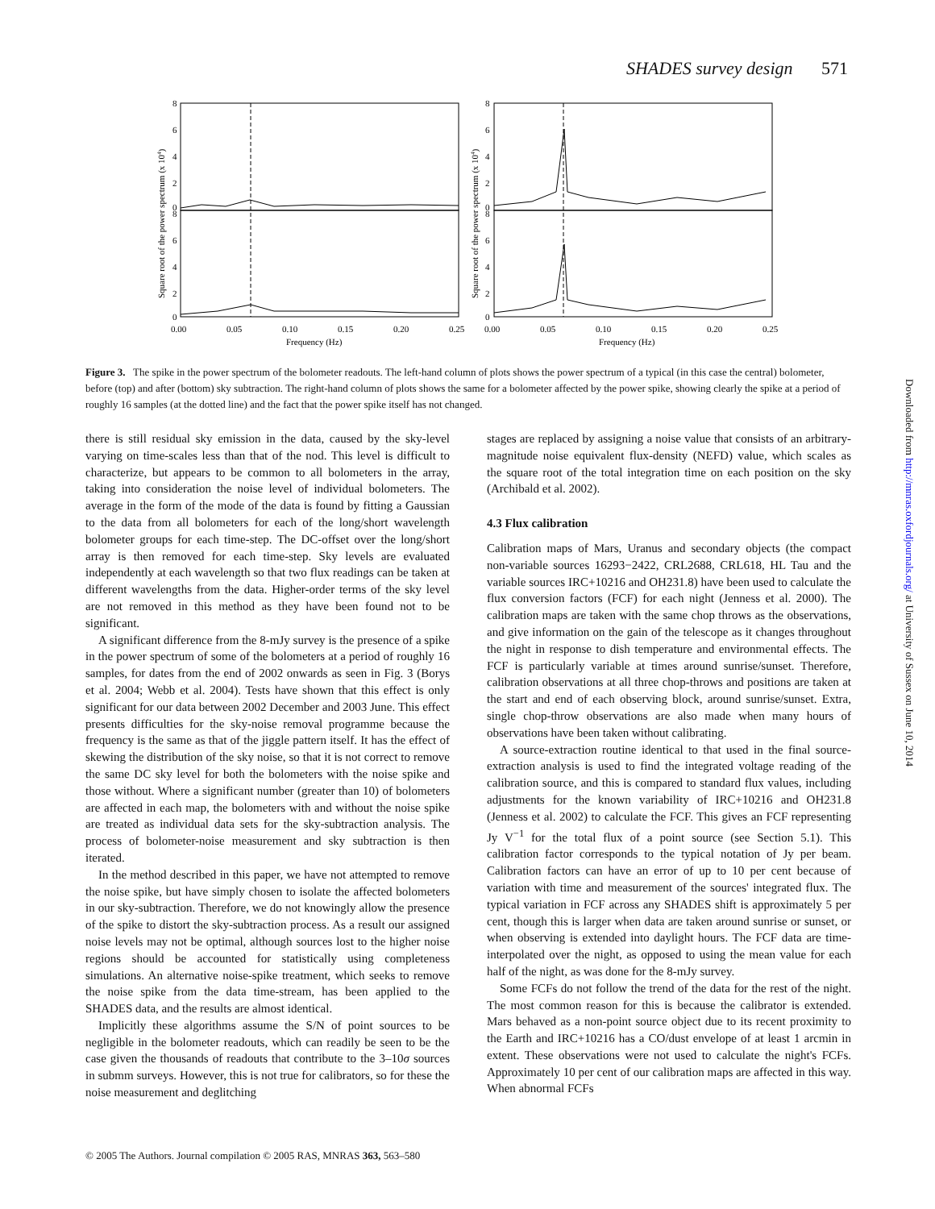SHADES survey design 571
8
6
4
2
0
8
6
4
2
0
8
6
4
2
0
8
6
4
2
0
0.00
0.05
0.10
0.15
0.20
0.25
0.00
0.05
0.10
0.15
0.20
0.25
Frequency (Hz)
Frequency (Hz)
Square root of the power spectrum (x 104)
Square root of the power spectrum (x 104)
Figure 3. The spike in the power spectrum of the bolometer readouts. The left-hand column of plots shows the power spectrum of a typical (in this case the central) bolometer, before (top) and after (bottom) sky subtraction. The right-hand column of plots shows the same for a bolometer affected by the power spike, showing clearly the spike at a period of roughly 16 samples (at the dotted line) and the fact that the power spike itself has not changed.
there is still residual sky emission in the data, caused by the sky-level varying on time-scales less than that of the nod. This level is difficult to characterize, but appears to be common to all bolometers in the array, taking into consideration the noise level of individual bolometers. The average in the form of the mode of the data is found by fitting a Gaussian to the data from all bolometers for each of the long/short wavelength bolometer groups for each time-step. The DC-offset over the long/short array is then removed for each time-step. Sky levels are evaluated independently at each wavelength so that two flux readings can be taken at different wavelengths from the data. Higher-order terms of the sky level are not removed in this method as they have been found not to be significant.
A significant difference from the 8-mJy survey is the presence of a spike in the power spectrum of some of the bolometers at a period of roughly 16 samples, for dates from the end of 2002 onwards as seen in Fig. 3 (Borys et al. 2004; Webb et al. 2004). Tests have shown that this effect is only significant for our data between 2002 December and 2003 June. This effect presents difficulties for the sky-noise removal programme because the frequency is the same as that of the jiggle pattern itself. It has the effect of skewing the distribution of the sky noise, so that it is not correct to remove the same DC sky level for both the bolometers with the noise spike and those without. Where a significant number (greater than 10) of bolometers are affected in each map, the bolometers with and without the noise spike are treated as individual data sets for the sky-subtraction analysis. The process of bolometer-noise measurement and sky subtraction is then iterated.
In the method described in this paper, we have not attempted to remove the noise spike, but have simply chosen to isolate the affected bolometers in our sky-subtraction. Therefore, we do not knowingly allow the presence of the spike to distort the sky-subtraction process. As a result our assigned noise levels may not be optimal, although sources lost to the higher noise regions should be accounted for statistically using completeness simulations. An alternative noise-spike treatment, which seeks to remove the noise spike from the data time-stream, has been applied to the SHADES data, and the results are almost identical.
Implicitly these algorithms assume the S/N of point sources to be negligible in the bolometer readouts, which can readily be seen to be the case given the thousands of readouts that contribute to the 3–10σ sources in submm surveys. However, this is not true for calibrators, so for these the noise measurement and deglitching
stages are replaced by assigning a noise value that consists of an arbitrary-magnitude noise equivalent flux-density (NEFD) value, which scales as the square root of the total integration time on each position on the sky (Archibald et al. 2002).
4.3 Flux calibration
Calibration maps of Mars, Uranus and secondary objects (the compact non-variable sources 16293−2422, CRL2688, CRL618, HL Tau and the variable sources IRC+10216 and OH231.8) have been used to calculate the flux conversion factors (FCF) for each night (Jenness et al. 2000). The calibration maps are taken with the same chop throws as the observations, and give information on the gain of the telescope as it changes throughout the night in response to dish temperature and environmental effects. The FCF is particularly variable at times around sunrise/sunset. Therefore, calibration observations at all three chop-throws and positions are taken at the start and end of each observing block, around sunrise/sunset. Extra, single chop-throw observations are also made when many hours of observations have been taken without calibrating.
A source-extraction routine identical to that used in the final source-extraction analysis is used to find the integrated voltage reading of the calibration source, and this is compared to standard flux values, including adjustments for the known variability of IRC+10216 and OH231.8 (Jenness et al. 2002) to calculate the FCF. This gives an FCF representing Jy V<sup>−1</sup> for the total flux of a point source (see Section 5.1). This calibration factor corresponds to the typical notation of Jy per beam. Calibration factors can have an error of up to 10 per cent because of variation with time and measurement of the sources' integrated flux. The typical variation in FCF across any SHADES shift is approximately 5 per cent, though this is larger when data are taken around sunrise or sunset, or when observing is extended into daylight hours. The FCF data are time-interpolated over the night, as opposed to using the mean value for each half of the night, as was done for the 8-mJy survey.
Some FCFs do not follow the trend of the data for the rest of the night. The most common reason for this is because the calibrator is extended. Mars behaved as a non-point source object due to its recent proximity to the Earth and IRC+10216 has a CO/dust envelope of at least 1 arcmin in extent. These observations were not used to calculate the night's FCFs. Approximately 10 per cent of our calibration maps are affected in this way. When abnormal FCFs
© 2005 The Authors. Journal compilation © 2005 RAS, MNRAS 363, 563–580
Downloaded from http://mnras.oxfordjournals.org/ at University of Sussex on June 10, 2014